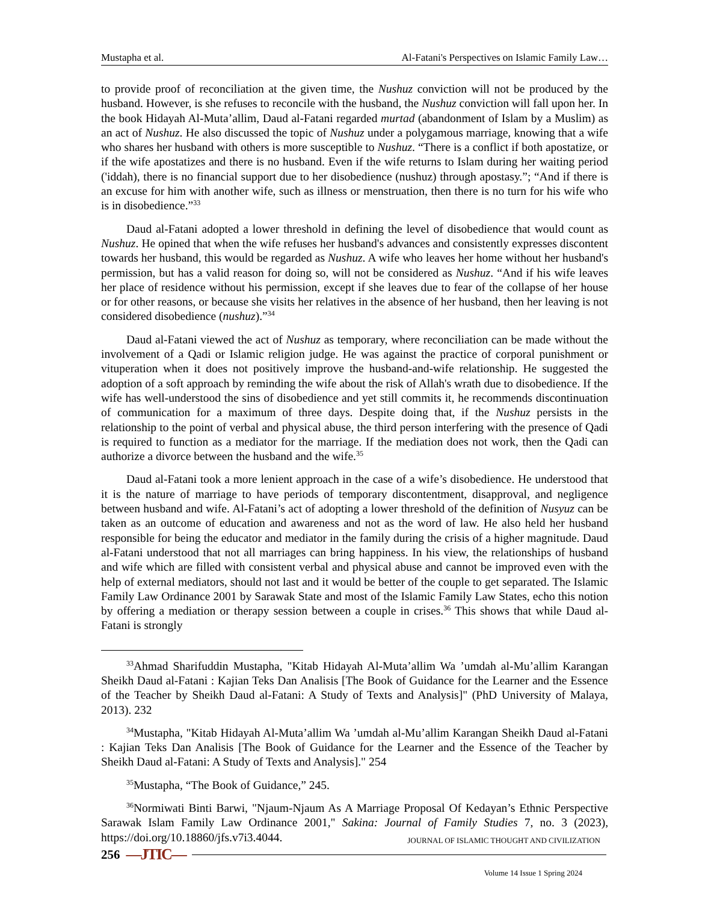Mustapha et al. Al-Fatani's Perspectives on Islamic Family Law…
to provide proof of reconciliation at the given time, the Nushuz conviction will not be produced by the husband. However, is she refuses to reconcile with the husband, the Nushuz conviction will fall upon her. In the book Hidayah Al-Muta’allim, Daud al-Fatani regarded murtad (abandonment of Islam by a Muslim) as an act of Nushuz. He also discussed the topic of Nushuz under a polygamous marriage, knowing that a wife who shares her husband with others is more susceptible to Nushuz. “There is a conflict if both apostatize, or if the wife apostatizes and there is no husband. Even if the wife returns to Islam during her waiting period ('iddah), there is no financial support due to her disobedience (nushuz) through apostasy.”; “And if there is an excuse for him with another wife, such as illness or menstruation, then there is no turn for his wife who is in disobedience.”<sup>33</sup>
Daud al-Fatani adopted a lower threshold in defining the level of disobedience that would count as Nushuz. He opined that when the wife refuses her husband's advances and consistently expresses discontent towards her husband, this would be regarded as Nushuz. A wife who leaves her home without her husband's permission, but has a valid reason for doing so, will not be considered as Nushuz. “And if his wife leaves her place of residence without his permission, except if she leaves due to fear of the collapse of her house or for other reasons, or because she visits her relatives in the absence of her husband, then her leaving is not considered disobedience (nushuz).”<sup>34</sup>
Daud al-Fatani viewed the act of Nushuz as temporary, where reconciliation can be made without the involvement of a Qadi or Islamic religion judge. He was against the practice of corporal punishment or vituperation when it does not positively improve the husband-and-wife relationship. He suggested the adoption of a soft approach by reminding the wife about the risk of Allah's wrath due to disobedience. If the wife has well-understood the sins of disobedience and yet still commits it, he recommends discontinuation of communication for a maximum of three days. Despite doing that, if the Nushuz persists in the relationship to the point of verbal and physical abuse, the third person interfering with the presence of Qadi is required to function as a mediator for the marriage. If the mediation does not work, then the Qadi can authorize a divorce between the husband and the wife.<sup>35</sup>
Daud al-Fatani took a more lenient approach in the case of a wife’s disobedience. He understood that it is the nature of marriage to have periods of temporary discontentment, disapproval, and negligence between husband and wife. Al-Fatani’s act of adopting a lower threshold of the definition of Nusyuz can be taken as an outcome of education and awareness and not as the word of law. He also held her husband responsible for being the educator and mediator in the family during the crisis of a higher magnitude. Daud al-Fatani understood that not all marriages can bring happiness. In his view, the relationships of husband and wife which are filled with consistent verbal and physical abuse and cannot be improved even with the help of external mediators, should not last and it would be better of the couple to get separated. The Islamic Family Law Ordinance 2001 by Sarawak State and most of the Islamic Family Law States, echo this notion by offering a mediation or therapy session between a couple in crises.<sup>36</sup> This shows that while Daud al-Fatani is strongly
<sup>33</sup> Ahmad Sharifuddin Mustapha, "Kitab Hidayah Al-Muta’allim Wa ’umdah al-Mu’allim Karangan Sheikh Daud al-Fatani : Kajian Teks Dan Analisis [The Book of Guidance for the Learner and the Essence of the Teacher by Sheikh Daud al-Fatani: A Study of Texts and Analysis]" (PhD University of Malaya, 2013). 232
<sup>34</sup> Mustapha, "Kitab Hidayah Al-Muta’allim Wa ’umdah al-Mu’allim Karangan Sheikh Daud al-Fatani : Kajian Teks Dan Analisis [The Book of Guidance for the Learner and the Essence of the Teacher by Sheikh Daud al-Fatani: A Study of Texts and Analysis]." 254
<sup>35</sup> Mustapha, “The Book of Guidance,” 245.
<sup>36</sup> Normiwati Binti Barwi, "Njaum-Njaum As A Marriage Proposal Of Kedayan’s Ethnic Perspective Sarawak Islam Family Law Ordinance 2001," Sakina: Journal of Family Studies 7, no. 3 (2023), https://doi.org/10.18860/jfs.v7i3.4044.
JOURNAL OF ISLAMIC THOUGHT AND CIVILIZATION
256 —JTIC—
Volume 14 Issue 1 Spring 2024